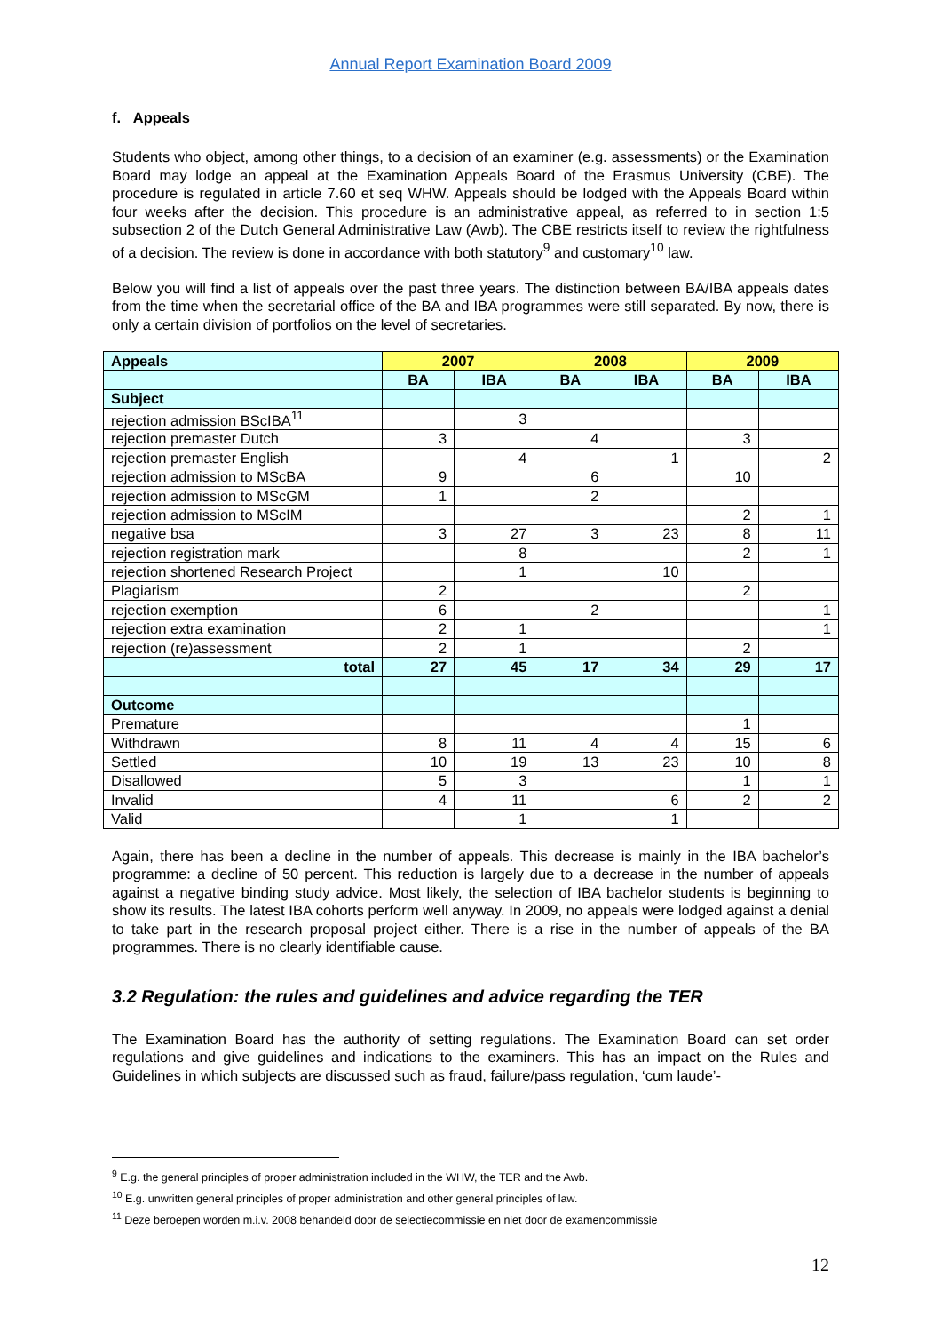Annual Report Examination Board 2009
f. Appeals
Students who object, among other things, to a decision of an examiner (e.g. assessments) or the Examination Board may lodge an appeal at the Examination Appeals Board of the Erasmus University (CBE). The procedure is regulated in article 7.60 et seq WHW. Appeals should be lodged with the Appeals Board within four weeks after the decision. This procedure is an administrative appeal, as referred to in section 1:5 subsection 2 of the Dutch General Administrative Law (Awb). The CBE restricts itself to review the rightfulness of a decision. The review is done in accordance with both statutory<sup>9</sup> and customary<sup>10</sup> law.
Below you will find a list of appeals over the past three years. The distinction between BA/IBA appeals dates from the time when the secretarial office of the BA and IBA programmes were still separated. By now, there is only a certain division of portfolios on the level of secretaries.
| Appeals | 2007 | | 2008 | | 2009 | |
| --- | --- | --- | --- | --- | --- | --- |
| | BA | IBA | BA | IBA | BA | IBA |
| Subject | | | | | | |
| rejection admission BScIBA<sup>11</sup> | | 3 | | | | |
| rejection premaster Dutch | 3 | | 4 | | 3 | |
| rejection premaster English | | 4 | | 1 | | 2 |
| rejection admission to MScBA | 9 | | 6 | | 10 | |
| rejection admission to MScGM | 1 | | 2 | | | |
| rejection admission to MScIM | | | | | 2 | 1 |
| negative bsa | 3 | 27 | 3 | 23 | 8 | 11 |
| rejection registration mark | | 8 | | | 2 | 1 |
| rejection shortened Research Project | | 1 | | 10 | | |
| Plagiarism | 2 | | | | 2 | |
| rejection exemption | 6 | | 2 | | | 1 |
| rejection extra examination | 2 | 1 | | | | 1 |
| rejection (re)assessment | 2 | 1 | | | 2 | |
| total | 27 | 45 | 17 | 34 | 29 | 17 |
| Outcome | | | | | | |
| Premature | | | | | 1 | |
| Withdrawn | 8 | 11 | 4 | 4 | 15 | 6 |
| Settled | 10 | 19 | 13 | 23 | 10 | 8 |
| Disallowed | 5 | 3 | | | 1 | 1 |
| Invalid | 4 | 11 | | 6 | 2 | 2 |
| Valid | | 1 | | 1 | | |
Again, there has been a decline in the number of appeals. This decrease is mainly in the IBA bachelor’s programme: a decline of 50 percent. This reduction is largely due to a decrease in the number of appeals against a negative binding study advice. Most likely, the selection of IBA bachelor students is beginning to show its results. The latest IBA cohorts perform well anyway. In 2009, no appeals were lodged against a denial to take part in the research proposal project either. There is a rise in the number of appeals of the BA programmes. There is no clearly identifiable cause.
3.2 Regulation: the rules and guidelines and advice regarding the TER
The Examination Board has the authority of setting regulations. The Examination Board can set order regulations and give guidelines and indications to the examiners. This has an impact on the Rules and Guidelines in which subjects are discussed such as fraud, failure/pass regulation, ‘cum laude’-
<sup>9</sup> E.g. the general principles of proper administration included in the WHW, the TER and the Awb.
<sup>10</sup> E.g. unwritten general principles of proper administration and other general principles of law.
<sup>11</sup> Deze beroepen worden m.i.v. 2008 behandeld door de selectiecommissie en niet door de examencommissie
12